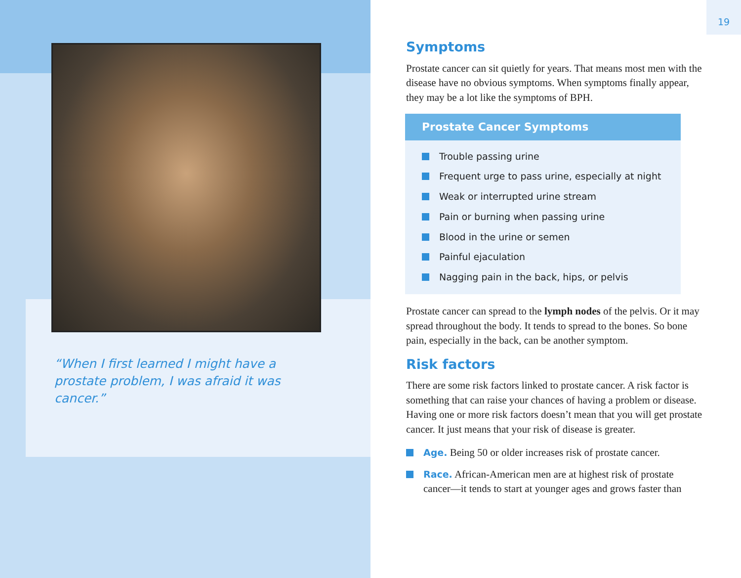“When I first learned I might have a prostate problem, I was afraid it was cancer.”
19
Symptoms
Prostate cancer can sit quietly for years. That means most men with the disease have no obvious symptoms. When symptoms finally appear, they may be a lot like the symptoms of BPH.
Prostate Cancer Symptoms
Trouble passing urine
Frequent urge to pass urine, especially at night
Weak or interrupted urine stream
Pain or burning when passing urine
Blood in the urine or semen
Painful ejaculation
Nagging pain in the back, hips, or pelvis
Prostate cancer can spread to the lymph nodes of the pelvis. Or it may spread throughout the body. It tends to spread to the bones. So bone pain, especially in the back, can be another symptom.
Risk factors
There are some risk factors linked to prostate cancer. A risk factor is something that can raise your chances of having a problem or disease. Having one or more risk factors doesn’t mean that you will get prostate cancer. It just means that your risk of disease is greater.
Age. Being 50 or older increases risk of prostate cancer.
Race. African-American men are at highest risk of prostate cancer—it tends to start at younger ages and grows faster than